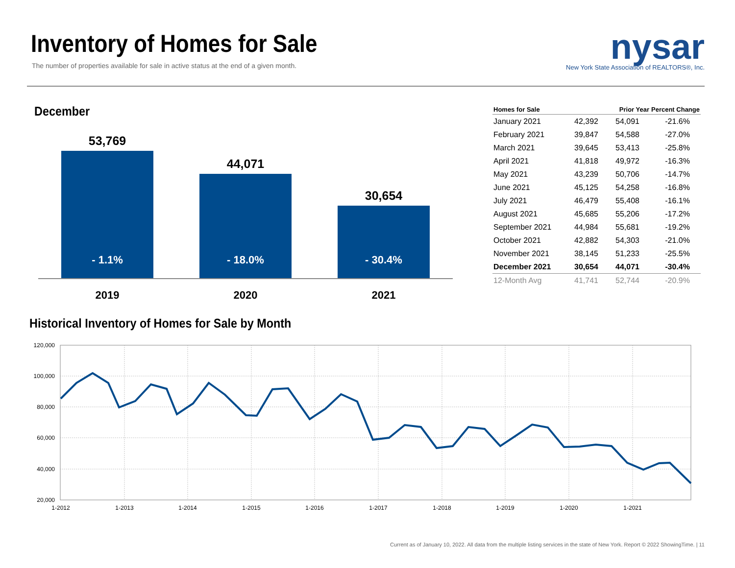Inventory of Homes for Sale
The number of properties available for sale in active status at the end of a given month.
nysar
New York State Association of REALTORS®, Inc.
December
- 1.1%
53,769
- 18.0%
44,071
- 30.4%
30,654
2019 2020 2021
| Homes for Sale | | Prior Year | Percent Change |
| --- | --- | --- | --- |
| January 2021 | 42,392 | 54,091 | -21.6% |
| February 2021 | 39,847 | 54,588 | -27.0% |
| March 2021 | 39,645 | 53,413 | -25.8% |
| April 2021 | 41,818 | 49,972 | -16.3% |
| May 2021 | 43,239 | 50,706 | -14.7% |
| June 2021 | 45,125 | 54,258 | -16.8% |
| July 2021 | 46,479 | 55,408 | -16.1% |
| August 2021 | 45,685 | 55,206 | -17.2% |
| September 2021 | 44,984 | 55,681 | -19.2% |
| October 2021 | 42,882 | 54,303 | -21.0% |
| November 2021 | 38,145 | 51,233 | -25.5% |
| December 2021 | 30,654 | 44,071 | -30.4% |
| 12-Month Avg | 41,741 | 52,744 | -20.9% |
Historical Inventory of Homes for Sale by Month
120,000
100,000
80,000
60,000
40,000
20,000
1-2012
1-2013
1-2014
1-2015
1-2016
1-2017
1-2018
1-2019
1-2020
1-2021
Current as of January 10, 2022. All data from the multiple listing services in the state of New York. Report © 2022 ShowingTime. | 11